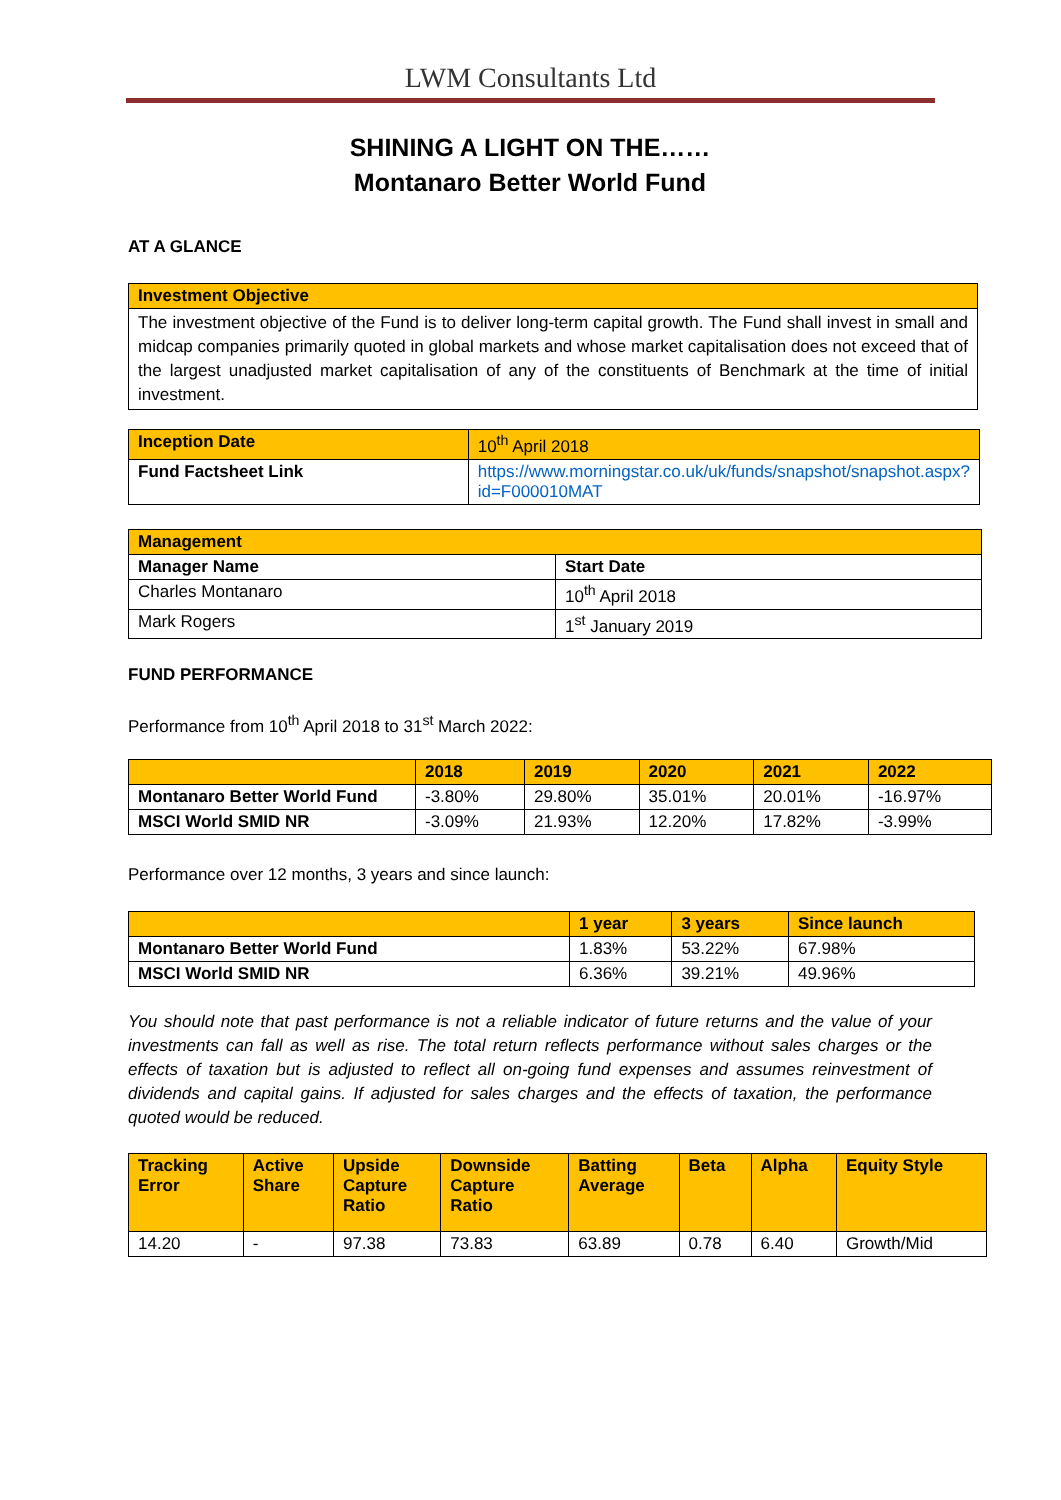LWM Consultants Ltd
SHINING A LIGHT ON THE……
Montanaro Better World Fund
AT A GLANCE
| Investment Objective |
| The investment objective of the Fund is to deliver long-term capital growth. The Fund shall invest in small and midcap companies primarily quoted in global markets and whose market capitalisation does not exceed that of the largest unadjusted market capitalisation of any of the constituents of Benchmark at the time of initial investment. |
| Inception Date | 10<sup>th</sup> April 2018 |
| Fund Factsheet Link | https://www.morningstar.co.uk/uk/funds/snapshot/snapshot.aspx?id=F000010MAT |
| Management | |
| Manager Name | Start Date |
| Charles Montanaro | 10<sup>th</sup> April 2018 |
| Mark Rogers | 1<sup>st</sup> January 2019 |
FUND PERFORMANCE
Performance from 10<sup>th</sup> April 2018 to 31<sup>st</sup> March 2022:
| | 2018 | 2019 | 2020 | 2021 | 2022 |
| --- | --- | --- | --- | --- | --- |
| Montanaro Better World Fund | -3.80% | 29.80% | 35.01% | 20.01% | -16.97% |
| MSCI World SMID NR | -3.09% | 21.93% | 12.20% | 17.82% | -3.99% |
Performance over 12 months, 3 years and since launch:
| | 1 year | 3 years | Since launch |
| --- | --- | --- | --- |
| Montanaro Better World Fund | 1.83% | 53.22% | 67.98% |
| MSCI World SMID NR | 6.36% | 39.21% | 49.96% |
You should note that past performance is not a reliable indicator of future returns and the value of your investments can fall as well as rise. The total return reflects performance without sales charges or the effects of taxation but is adjusted to reflect all on-going fund expenses and assumes reinvestment of dividends and capital gains. If adjusted for sales charges and the effects of taxation, the performance quoted would be reduced.
| Tracking Error | Active Share | Upside Capture Ratio | Downside Capture Ratio | Batting Average | Beta | Alpha | Equity Style |
| --- | --- | --- | --- | --- | --- | --- | --- |
| 14.20 | - | 97.38 | 73.83 | 63.89 | 0.78 | 6.40 | Growth/Mid |